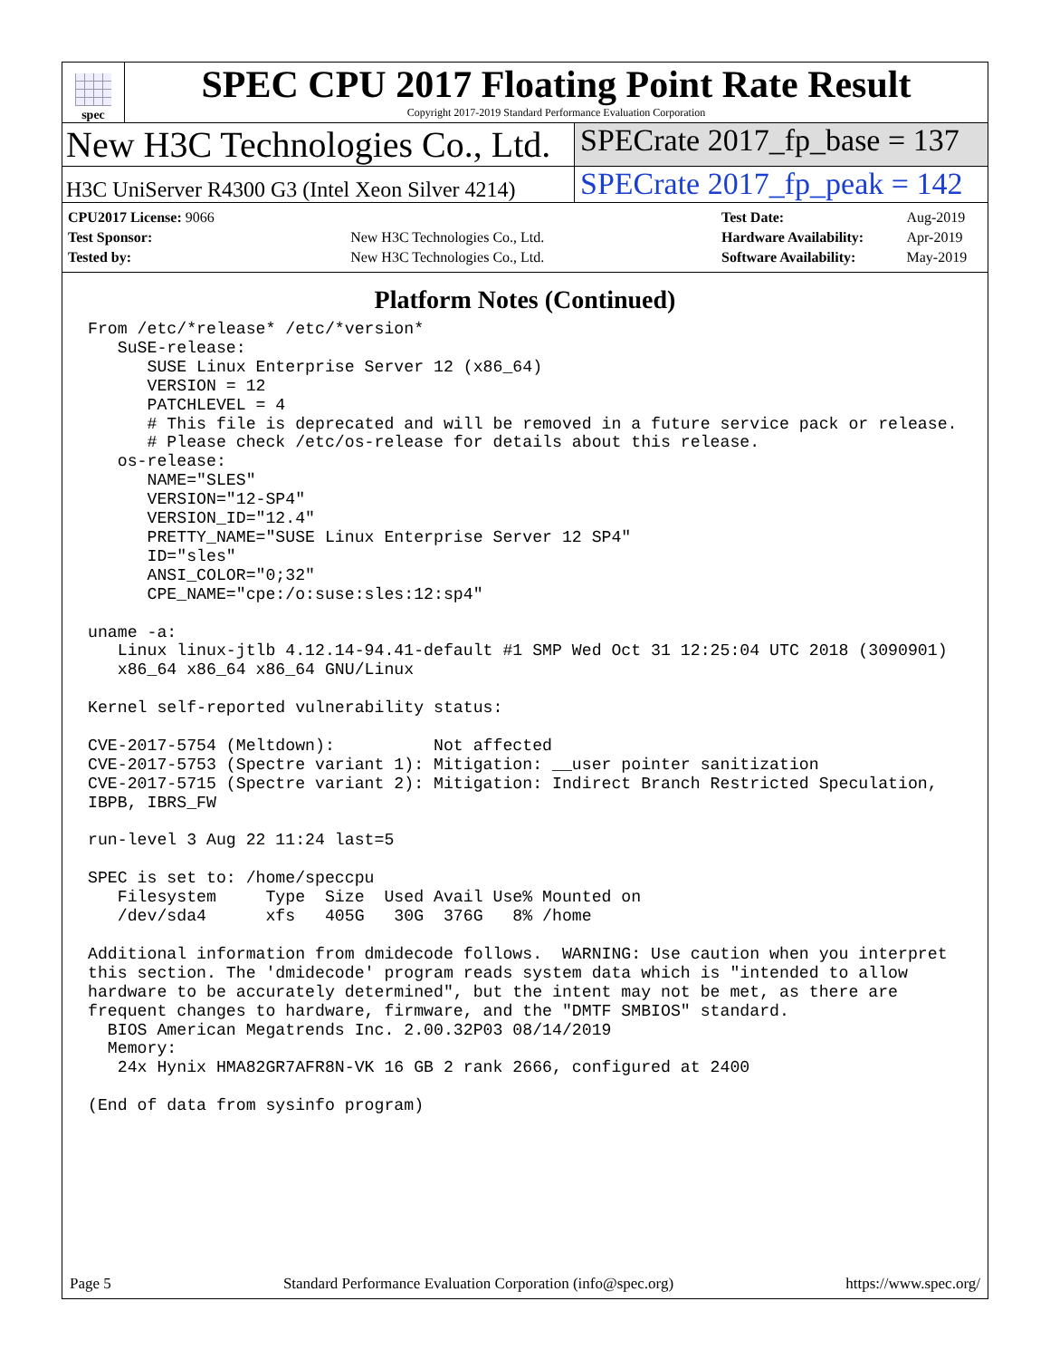spec
SPEC CPU 2017 Floating Point Rate Result
Copyright 2017-2019 Standard Performance Evaluation Corporation
New H3C Technologies Co., Ltd.
SPECrate 2017_fp_base = 137
H3C UniServer R4300 G3 (Intel Xeon Silver 4214)
SPECrate 2017_fp_peak = 142
| CPU2017 License: 9066 | |
| Test Sponsor: | New H3C Technologies Co., Ltd. |
| Tested by: | New H3C Technologies Co., Ltd. |
| Test Date: | Aug-2019 |
| Hardware Availability: | Apr-2019 |
| Software Availability: | May-2019 |
Platform Notes (Continued)
From /etc/*release* /etc/*version*
   SuSE-release:
      SUSE Linux Enterprise Server 12 (x86_64)
      VERSION = 12
      PATCHLEVEL = 4
      # This file is deprecated and will be removed in a future service pack or release.
      # Please check /etc/os-release for details about this release.
   os-release:
      NAME="SLES"
      VERSION="12-SP4"
      VERSION_ID="12.4"
      PRETTY_NAME="SUSE Linux Enterprise Server 12 SP4"
      ID="sles"
      ANSI_COLOR="0;32"
      CPE_NAME="cpe:/o:suse:sles:12:sp4"

uname -a:
   Linux linux-jtlb 4.12.14-94.41-default #1 SMP Wed Oct 31 12:25:04 UTC 2018 (3090901)
   x86_64 x86_64 x86_64 GNU/Linux

Kernel self-reported vulnerability status:

CVE-2017-5754 (Meltdown):          Not affected
CVE-2017-5753 (Spectre variant 1): Mitigation: __user pointer sanitization
CVE-2017-5715 (Spectre variant 2): Mitigation: Indirect Branch Restricted Speculation,
IBPB, IBRS_FW

run-level 3 Aug 22 11:24 last=5

SPEC is set to: /home/speccpu
   Filesystem     Type  Size  Used Avail Use% Mounted on
   /dev/sda4      xfs   405G   30G  376G   8% /home

Additional information from dmidecode follows.  WARNING: Use caution when you interpret
this section. The 'dmidecode' program reads system data which is "intended to allow
hardware to be accurately determined", but the intent may not be met, as there are
frequent changes to hardware, firmware, and the "DMTF SMBIOS" standard.
  BIOS American Megatrends Inc. 2.00.32P03 08/14/2019
  Memory:
   24x Hynix HMA82GR7AFR8N-VK 16 GB 2 rank 2666, configured at 2400

(End of data from sysinfo program)
Page 5 Standard Performance Evaluation Corporation (info@spec.org) https://www.spec.org/